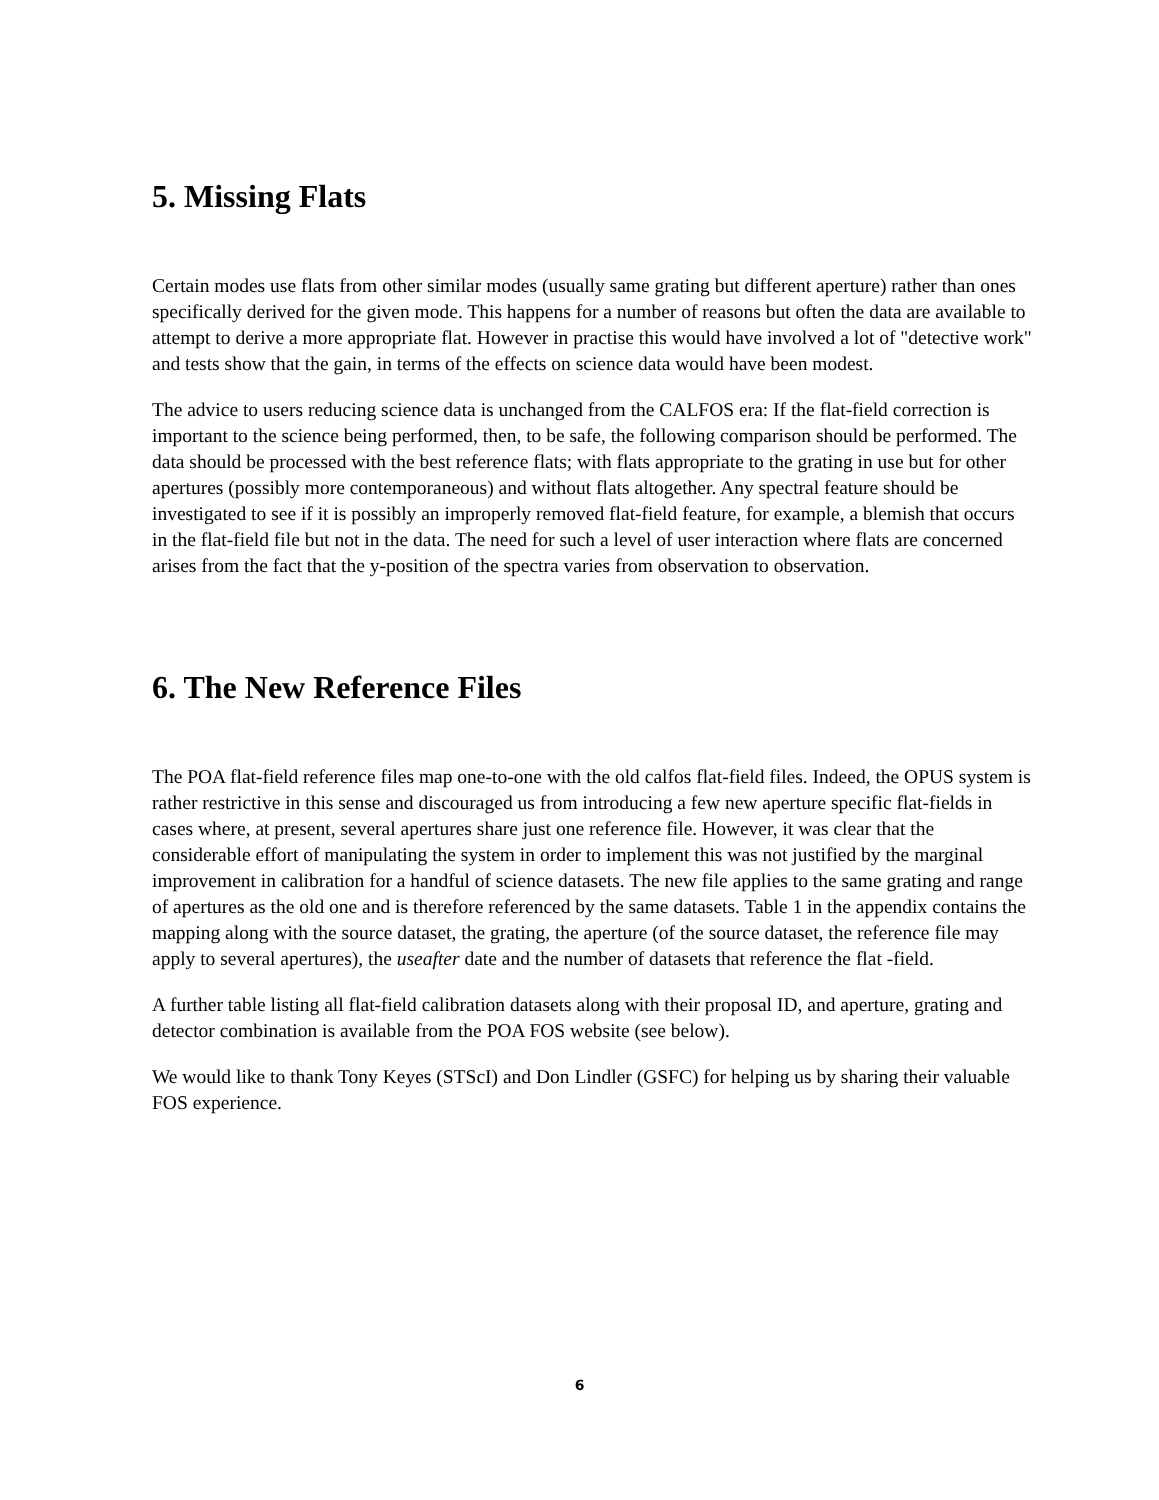5. Missing Flats
Certain modes use flats from other similar modes (usually same grating but different aperture) rather than ones specifically derived for the given mode. This happens for a number of reasons but often the data are available to attempt to derive a more appropriate flat. However in practise this would have involved a lot of "detective work" and tests show that the gain, in terms of the effects on science data would have been modest.
The advice to users reducing science data is unchanged from the CALFOS era: If the flat-field correction is important to the science being performed, then, to be safe, the following comparison should be performed. The data should be processed with the best reference flats; with flats appropriate to the grating in use but for other apertures (possibly more contemporaneous) and without flats altogether. Any spectral feature should be investigated to see if it is possibly an improperly removed flat-field feature, for example, a blemish that occurs in the flat-field file but not in the data. The need for such a level of user interaction where flats are concerned arises from the fact that the y-position of the spectra varies from observation to observation.
6. The New Reference Files
The POA flat-field reference files map one-to-one with the old calfos flat-field files. Indeed, the OPUS system is rather restrictive in this sense and discouraged us from introducing a few new aperture specific flat-fields in cases where, at present, several apertures share just one reference file. However, it was clear that the considerable effort of manipulating the system in order to implement this was not justified by the marginal improvement in calibration for a handful of science datasets. The new file applies to the same grating and range of apertures as the old one and is therefore referenced by the same datasets. Table 1 in the appendix contains the mapping along with the source dataset, the grating, the aperture (of the source dataset, the reference file may apply to several apertures), the useafter date and the number of datasets that reference the flat -field.
A further table listing all flat-field calibration datasets along with their proposal ID, and aperture, grating and detector combination is available from the POA FOS website (see below).
We would like to thank Tony Keyes (STScI) and Don Lindler (GSFC) for helping us by sharing their valuable FOS experience.
6